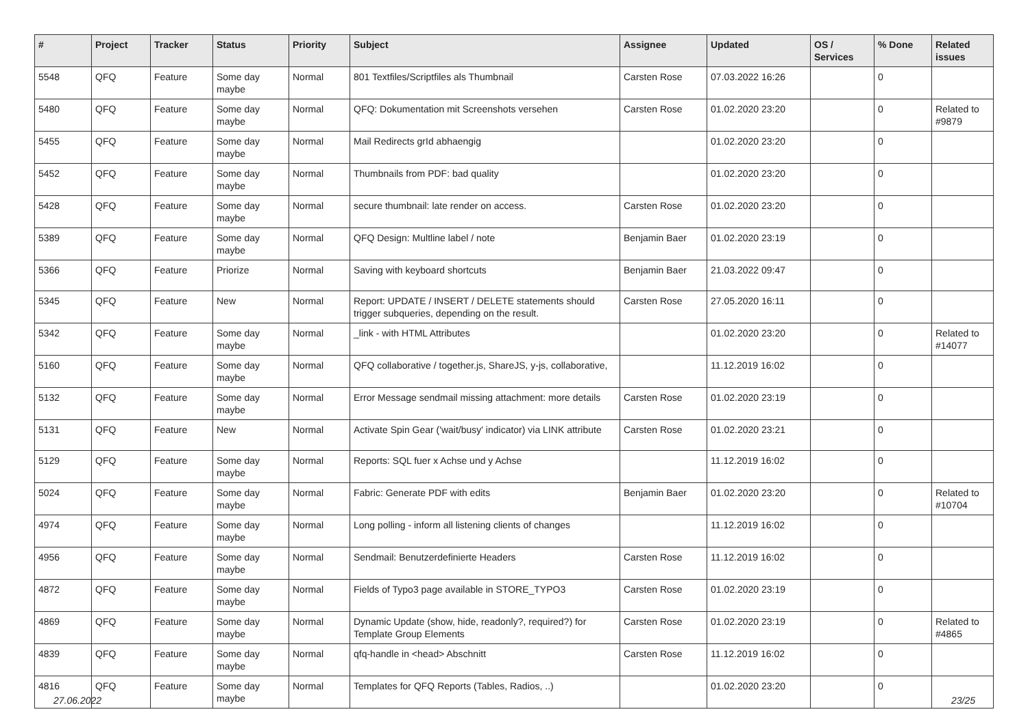| # | Project | Tracker | Status | Priority | Subject | Assignee | Updated | OS / Services | % Done | Related issues |
| --- | --- | --- | --- | --- | --- | --- | --- | --- | --- | --- |
| 5548 | QFQ | Feature | Some day maybe | Normal | 801 Textfiles/Scriptfiles als Thumbnail | Carsten Rose | 07.03.2022 16:26 | | 0 | |
| 5480 | QFQ | Feature | Some day maybe | Normal | QFQ: Dokumentation mit Screenshots versehen | Carsten Rose | 01.02.2020 23:20 | | 0 | Related to #9879 |
| 5455 | QFQ | Feature | Some day maybe | Normal | Mail Redirects grId abhaengig | | 01.02.2020 23:20 | | 0 | |
| 5452 | QFQ | Feature | Some day maybe | Normal | Thumbnails from PDF: bad quality | | 01.02.2020 23:20 | | 0 | |
| 5428 | QFQ | Feature | Some day maybe | Normal | secure thumbnail: late render on access. | Carsten Rose | 01.02.2020 23:20 | | 0 | |
| 5389 | QFQ | Feature | Some day maybe | Normal | QFQ Design: Multline label / note | Benjamin Baer | 01.02.2020 23:19 | | 0 | |
| 5366 | QFQ | Feature | Priorize | Normal | Saving with keyboard shortcuts | Benjamin Baer | 21.03.2022 09:47 | | 0 | |
| 5345 | QFQ | Feature | New | Normal | Report: UPDATE / INSERT / DELETE statements should trigger subqueries, depending on the result. | Carsten Rose | 27.05.2020 16:11 | | 0 | |
| 5342 | QFQ | Feature | Some day maybe | Normal | _link - with HTML Attributes | | 01.02.2020 23:20 | | 0 | Related to #14077 |
| 5160 | QFQ | Feature | Some day maybe | Normal | QFQ collaborative / together.js, ShareJS, y-js, collaborative, | | 11.12.2019 16:02 | | 0 | |
| 5132 | QFQ | Feature | Some day maybe | Normal | Error Message sendmail missing attachment: more details | Carsten Rose | 01.02.2020 23:19 | | 0 | |
| 5131 | QFQ | Feature | New | Normal | Activate Spin Gear ('wait/busy' indicator) via LINK attribute | Carsten Rose | 01.02.2020 23:21 | | 0 | |
| 5129 | QFQ | Feature | Some day maybe | Normal | Reports: SQL fuer x Achse und y Achse | | 11.12.2019 16:02 | | 0 | |
| 5024 | QFQ | Feature | Some day maybe | Normal | Fabric: Generate PDF with edits | Benjamin Baer | 01.02.2020 23:20 | | 0 | Related to #10704 |
| 4974 | QFQ | Feature | Some day maybe | Normal | Long polling - inform all listening clients of changes | | 11.12.2019 16:02 | | 0 | |
| 4956 | QFQ | Feature | Some day maybe | Normal | Sendmail: Benutzerdefinierte Headers | Carsten Rose | 11.12.2019 16:02 | | 0 | |
| 4872 | QFQ | Feature | Some day maybe | Normal | Fields of Typo3 page available in STORE_TYPO3 | Carsten Rose | 01.02.2020 23:19 | | 0 | |
| 4869 | QFQ | Feature | Some day maybe | Normal | Dynamic Update (show, hide, readonly?, required?) for Template Group Elements | Carsten Rose | 01.02.2020 23:19 | | 0 | Related to #4865 |
| 4839 | QFQ | Feature | Some day maybe | Normal | qfq-handle in <head> Abschnitt | Carsten Rose | 11.12.2019 16:02 | | 0 | |
| 4816 | QFQ | Feature | Some day maybe | Normal | Templates for QFQ Reports (Tables, Radios, ..) | | 01.02.2020 23:20 | | 0 | |
27.06.2022 23/25